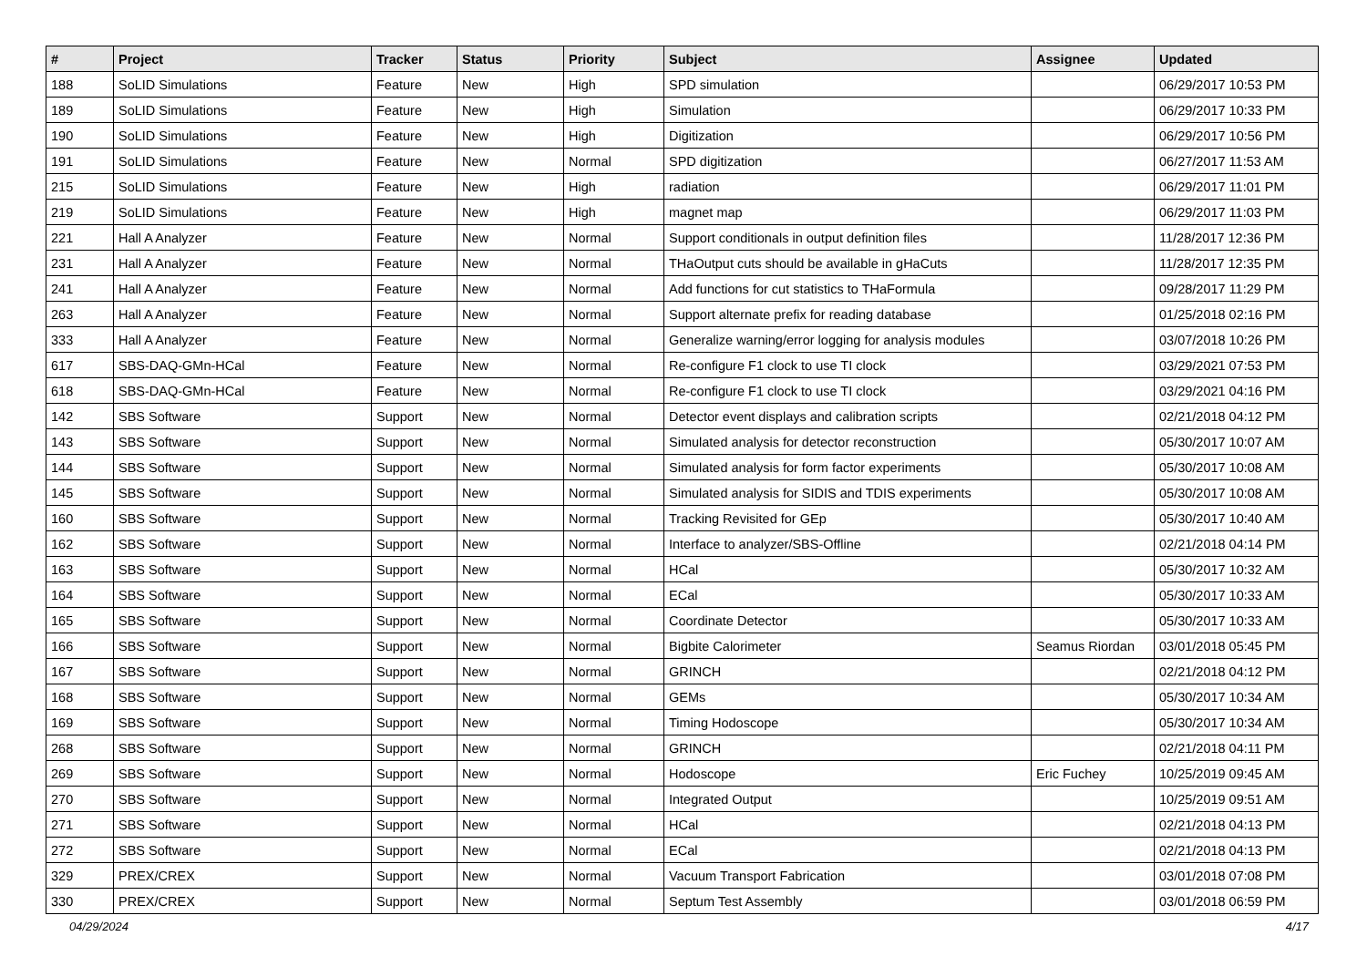| # | Project | Tracker | Status | Priority | Subject | Assignee | Updated |
| --- | --- | --- | --- | --- | --- | --- | --- |
| 188 | SoLID Simulations | Feature | New | High | SPD simulation | | 06/29/2017 10:53 PM |
| 189 | SoLID Simulations | Feature | New | High | Simulation | | 06/29/2017 10:33 PM |
| 190 | SoLID Simulations | Feature | New | High | Digitization | | 06/29/2017 10:56 PM |
| 191 | SoLID Simulations | Feature | New | Normal | SPD digitization | | 06/27/2017 11:53 AM |
| 215 | SoLID Simulations | Feature | New | High | radiation | | 06/29/2017 11:01 PM |
| 219 | SoLID Simulations | Feature | New | High | magnet map | | 06/29/2017 11:03 PM |
| 221 | Hall A Analyzer | Feature | New | Normal | Support conditionals in output definition files | | 11/28/2017 12:36 PM |
| 231 | Hall A Analyzer | Feature | New | Normal | THaOutput cuts should be available in gHaCuts | | 11/28/2017 12:35 PM |
| 241 | Hall A Analyzer | Feature | New | Normal | Add functions for cut statistics to THaFormula | | 09/28/2017 11:29 PM |
| 263 | Hall A Analyzer | Feature | New | Normal | Support alternate prefix for reading database | | 01/25/2018 02:16 PM |
| 333 | Hall A Analyzer | Feature | New | Normal | Generalize warning/error logging for analysis modules | | 03/07/2018 10:26 PM |
| 617 | SBS-DAQ-GMn-HCal | Feature | New | Normal | Re-configure F1 clock to use TI clock | | 03/29/2021 07:53 PM |
| 618 | SBS-DAQ-GMn-HCal | Feature | New | Normal | Re-configure F1 clock to use TI clock | | 03/29/2021 04:16 PM |
| 142 | SBS Software | Support | New | Normal | Detector event displays and calibration scripts | | 02/21/2018 04:12 PM |
| 143 | SBS Software | Support | New | Normal | Simulated analysis for detector reconstruction | | 05/30/2017 10:07 AM |
| 144 | SBS Software | Support | New | Normal | Simulated analysis for form factor experiments | | 05/30/2017 10:08 AM |
| 145 | SBS Software | Support | New | Normal | Simulated analysis for SIDIS and TDIS experiments | | 05/30/2017 10:08 AM |
| 160 | SBS Software | Support | New | Normal | Tracking Revisited for GEp | | 05/30/2017 10:40 AM |
| 162 | SBS Software | Support | New | Normal | Interface to analyzer/SBS-Offline | | 02/21/2018 04:14 PM |
| 163 | SBS Software | Support | New | Normal | HCal | | 05/30/2017 10:32 AM |
| 164 | SBS Software | Support | New | Normal | ECal | | 05/30/2017 10:33 AM |
| 165 | SBS Software | Support | New | Normal | Coordinate Detector | | 05/30/2017 10:33 AM |
| 166 | SBS Software | Support | New | Normal | Bigbite Calorimeter | Seamus Riordan | 03/01/2018 05:45 PM |
| 167 | SBS Software | Support | New | Normal | GRINCH | | 02/21/2018 04:12 PM |
| 168 | SBS Software | Support | New | Normal | GEMs | | 05/30/2017 10:34 AM |
| 169 | SBS Software | Support | New | Normal | Timing Hodoscope | | 05/30/2017 10:34 AM |
| 268 | SBS Software | Support | New | Normal | GRINCH | | 02/21/2018 04:11 PM |
| 269 | SBS Software | Support | New | Normal | Hodoscope | Eric Fuchey | 10/25/2019 09:45 AM |
| 270 | SBS Software | Support | New | Normal | Integrated Output | | 10/25/2019 09:51 AM |
| 271 | SBS Software | Support | New | Normal | HCal | | 02/21/2018 04:13 PM |
| 272 | SBS Software | Support | New | Normal | ECal | | 02/21/2018 04:13 PM |
| 329 | PREX/CREX | Support | New | Normal | Vacuum Transport Fabrication | | 03/01/2018 07:08 PM |
| 330 | PREX/CREX | Support | New | Normal | Septum Test Assembly | | 03/01/2018 06:59 PM |
04/29/2024 4/17